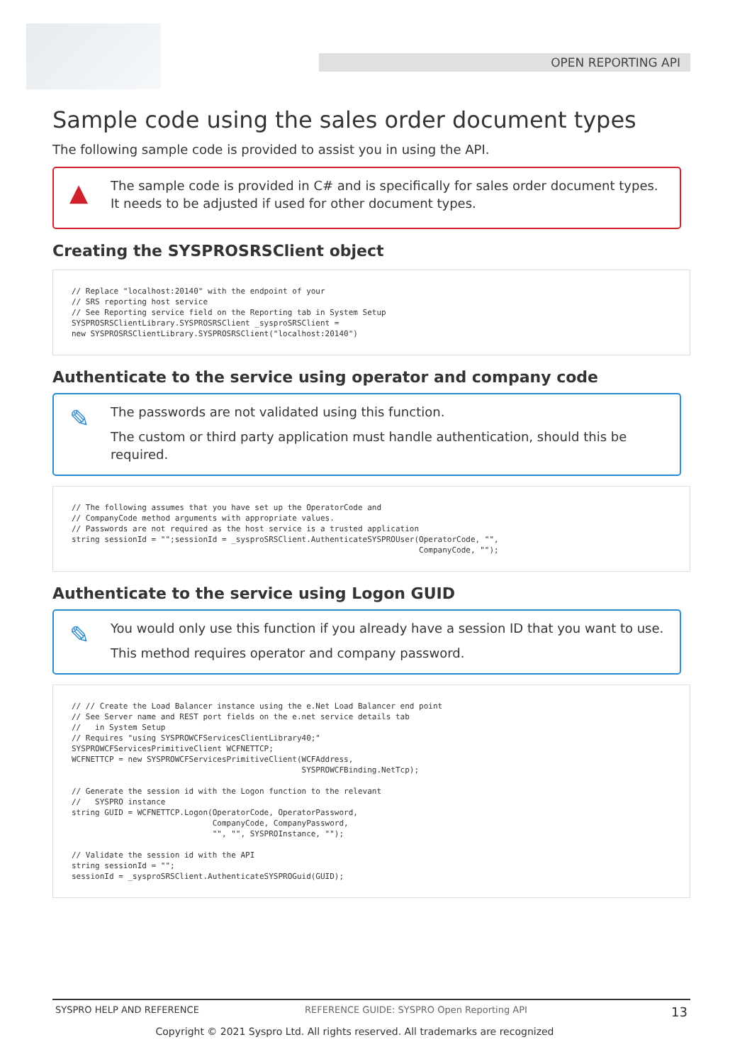OPEN REPORTING API
Sample code using the sales order document types
The following sample code is provided to assist you in using the API.
▲
The sample code is provided in C# and is specifically for sales order document types. It needs to be adjusted if used for other document types.
Creating the SYSPROSRSClient object
// Replace "localhost:20140" with the endpoint of your
// SRS reporting host service
// See Reporting service field on the Reporting tab in System Setup
SYSPROSRSClientLibrary.SYSPROSRSClient _sysproSRSClient =
new SYSPROSRSClientLibrary.SYSPROSRSClient("localhost:20140")
Authenticate to the service using operator and company code
✎
The passwords are not validated using this function.
The custom or third party application must handle authentication, should this be required.
// The following assumes that you have set up the OperatorCode and
// CompanyCode method arguments with appropriate values.
// Passwords are not required as the host service is a trusted application
string sessionId = "";sessionId = _sysproSRSClient.AuthenticateSYSPROUser(OperatorCode, "",
                                                                          CompanyCode, "");
Authenticate to the service using Logon GUID
✎
You would only use this function if you already have a session ID that you want to use.
This method requires operator and company password.
// // Create the Load Balancer instance using the e.Net Load Balancer end point
// See Server name and REST port fields on the e.net service details tab
//   in System Setup
// Requires "using SYSPROWCFServicesClientLibrary40;"
SYSPROWCFServicesPrimitiveClient WCFNETTCP;
WCFNETTCP = new SYSPROWCFServicesPrimitiveClient(WCFAddress,
                                                 SYSPROWCFBinding.NetTcp);

// Generate the session id with the Logon function to the relevant
//   SYSPRO instance
string GUID = WCFNETTCP.Logon(OperatorCode, OperatorPassword,
                              CompanyCode, CompanyPassword,
                              "", "", SYSPROInstance, "");

// Validate the session id with the API
string sessionId = "";
sessionId = _sysproSRSClient.AuthenticateSYSPROGuid(GUID);
SYSPRO HELP AND REFERENCE REFERENCE GUIDE: SYSPRO Open Reporting API 13
Copyright © 2021 Syspro Ltd. All rights reserved. All trademarks are recognized